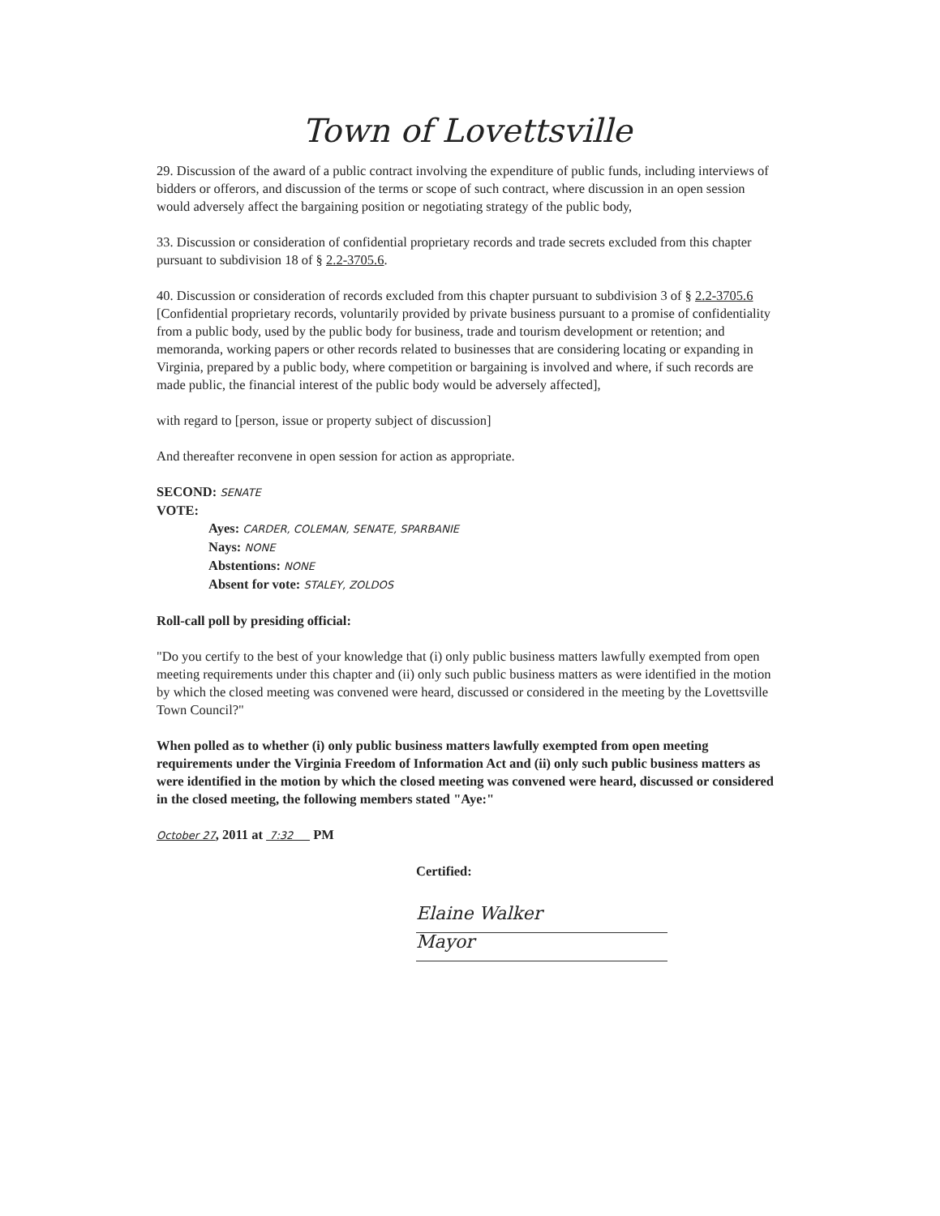Town of Lovettsville
29. Discussion of the award of a public contract involving the expenditure of public funds, including interviews of bidders or offerors, and discussion of the terms or scope of such contract, where discussion in an open session would adversely affect the bargaining position or negotiating strategy of the public body,
33. Discussion or consideration of confidential proprietary records and trade secrets excluded from this chapter pursuant to subdivision 18 of § 2.2-3705.6.
40. Discussion or consideration of records excluded from this chapter pursuant to subdivision 3 of § 2.2-3705.6 [Confidential proprietary records, voluntarily provided by private business pursuant to a promise of confidentiality from a public body, used by the public body for business, trade and tourism development or retention; and memoranda, working papers or other records related to businesses that are considering locating or expanding in Virginia, prepared by a public body, where competition or bargaining is involved and where, if such records are made public, the financial interest of the public body would be adversely affected],
with regard to [person, issue or property subject of discussion]
And thereafter reconvene in open session for action as appropriate.
SECOND: SENATE
VOTE:
Ayes: CARDER, COLEMAN, SENATE, SPARBANIE
Nays: NONE
Abstentions: NONE
Absent for vote: STALEY, ZOLDOS
Roll-call poll by presiding official:
"Do you certify to the best of your knowledge that (i) only public business matters lawfully exempted from open meeting requirements under this chapter and (ii) only such public business matters as were identified in the motion by which the closed meeting was convened were heard, discussed or considered in the meeting by the Lovettsville Town Council?"
When polled as to whether (i) only public business matters lawfully exempted from open meeting requirements under the Virginia Freedom of Information Act and (ii) only such public business matters as were identified in the motion by which the closed meeting was convened were heard, discussed or considered in the closed meeting, the following members stated "Aye:"
October 27, 2011 at 7:32 PM
Certified:
Elaine Walker
Mayor